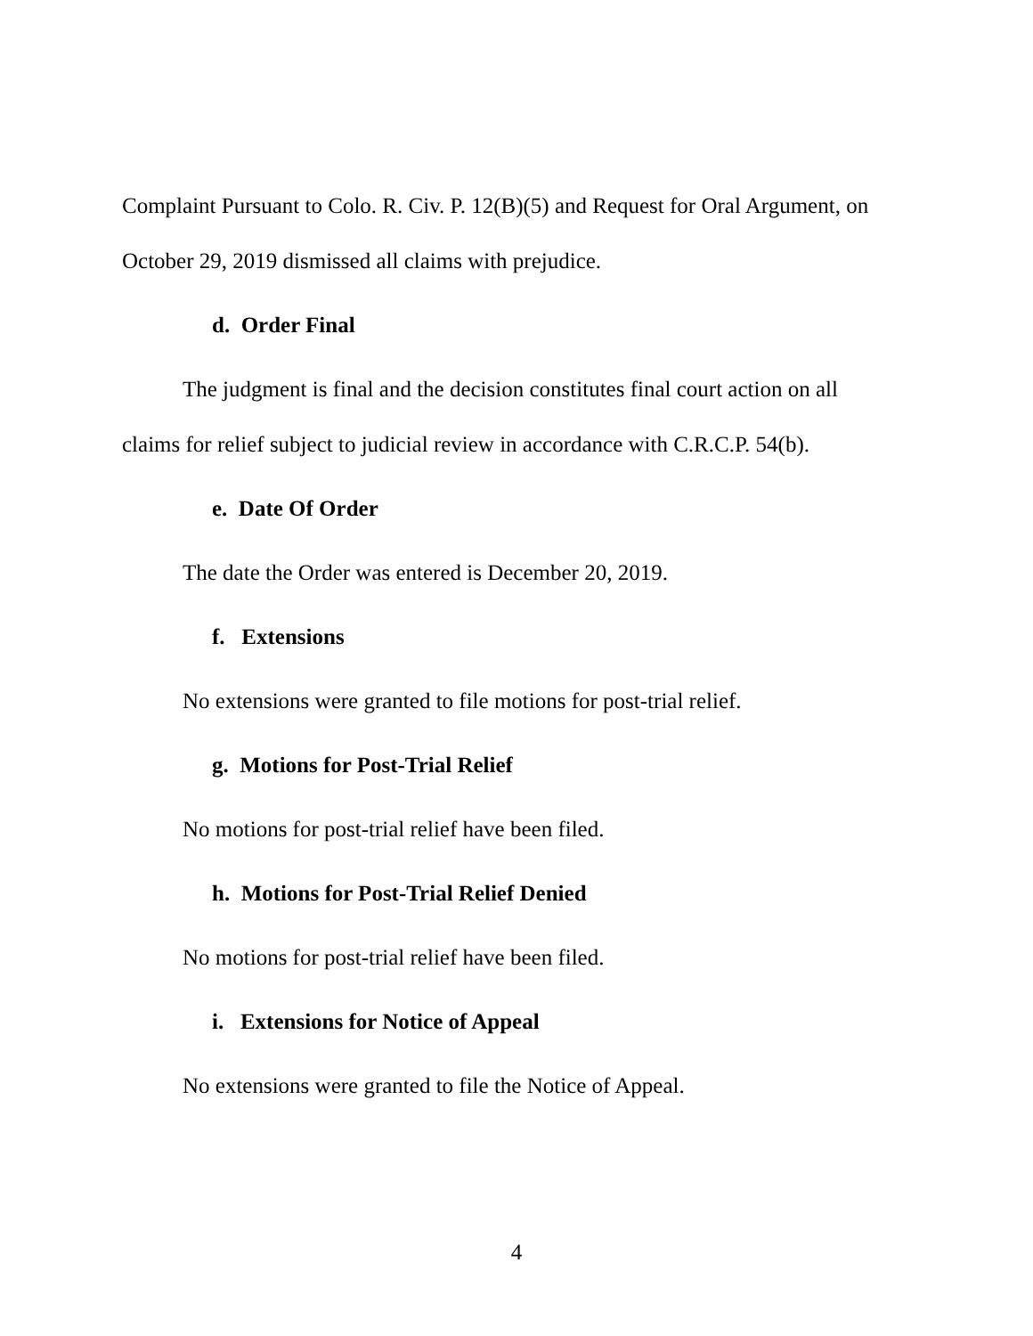Complaint Pursuant to Colo. R. Civ. P. 12(B)(5) and Request for Oral Argument, on October 29, 2019 dismissed all claims with prejudice.
d. Order Final
The judgment is final and the decision constitutes final court action on all claims for relief subject to judicial review in accordance with C.R.C.P. 54(b).
e. Date Of Order
The date the Order was entered is December 20, 2019.
f. Extensions
No extensions were granted to file motions for post-trial relief.
g. Motions for Post-Trial Relief
No motions for post-trial relief have been filed.
h. Motions for Post-Trial Relief Denied
No motions for post-trial relief have been filed.
i. Extensions for Notice of Appeal
No extensions were granted to file the Notice of Appeal.
4